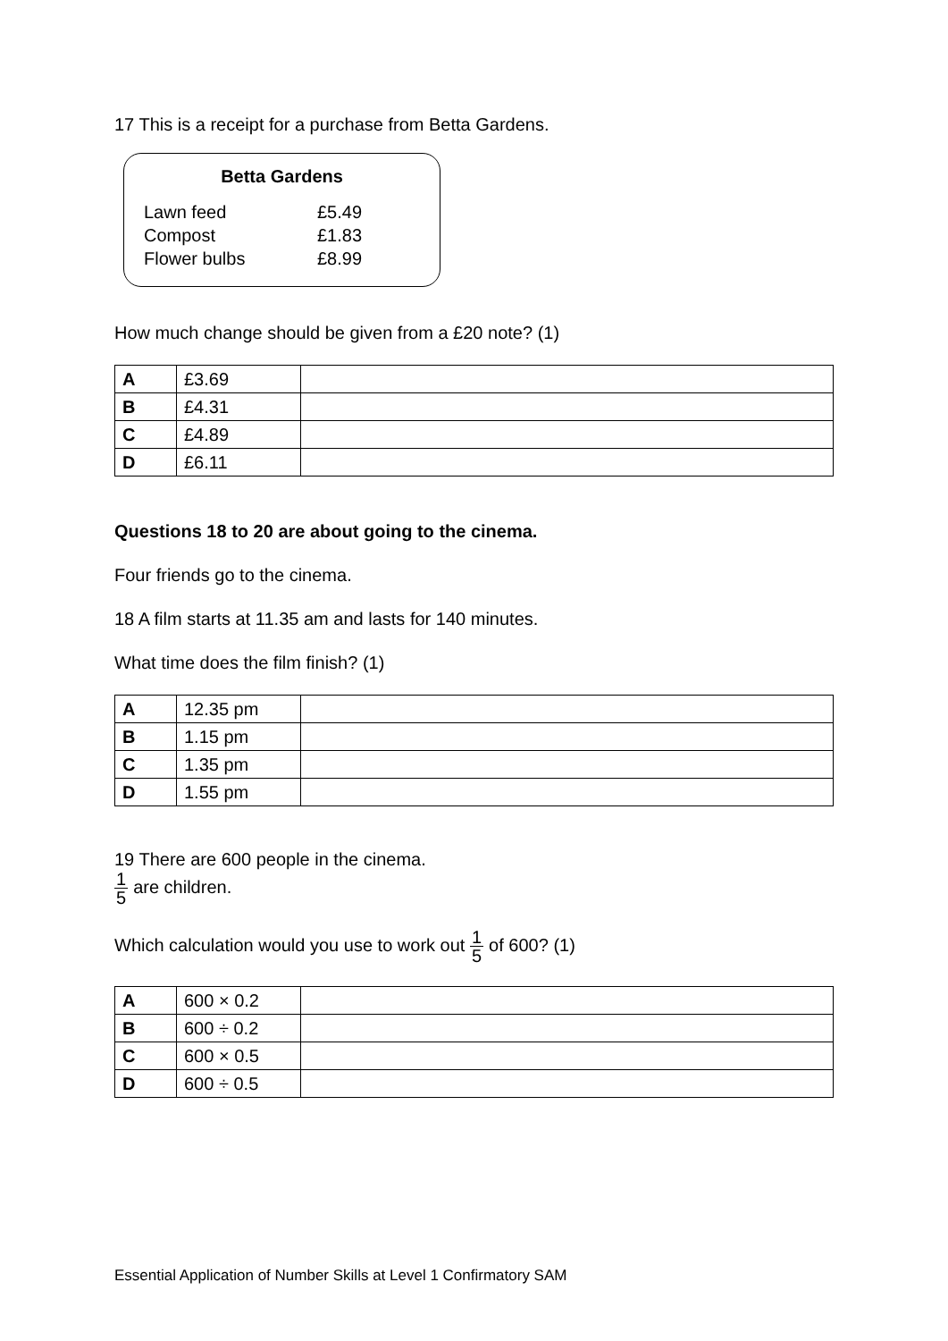17 This is a receipt for a purchase from Betta Gardens.
Betta Gardens
| Lawn feed | £5.49 |
| Compost | £1.83 |
| Flower bulbs | £8.99 |
How much change should be given from a £20 note? (1)
| A | £3.69 | |
| B | £4.31 | |
| C | £4.89 | |
| D | £6.11 | |
Questions 18 to 20 are about going to the cinema.
Four friends go to the cinema.
18 A film starts at 11.35 am and lasts for 140 minutes.
What time does the film finish? (1)
| A | 12.35 pm | |
| B | 1.15 pm | |
| C | 1.35 pm | |
| D | 1.55 pm | |
19 There are 600 people in the cinema.
1 5 are children.
Which calculation would you use to work out 1 5 of 600? (1)
| A | 600 × 0.2 | |
| B | 600 ÷ 0.2 | |
| C | 600 × 0.5 | |
| D | 600 ÷ 0.5 | |
Essential Application of Number Skills at Level 1 Confirmatory SAM